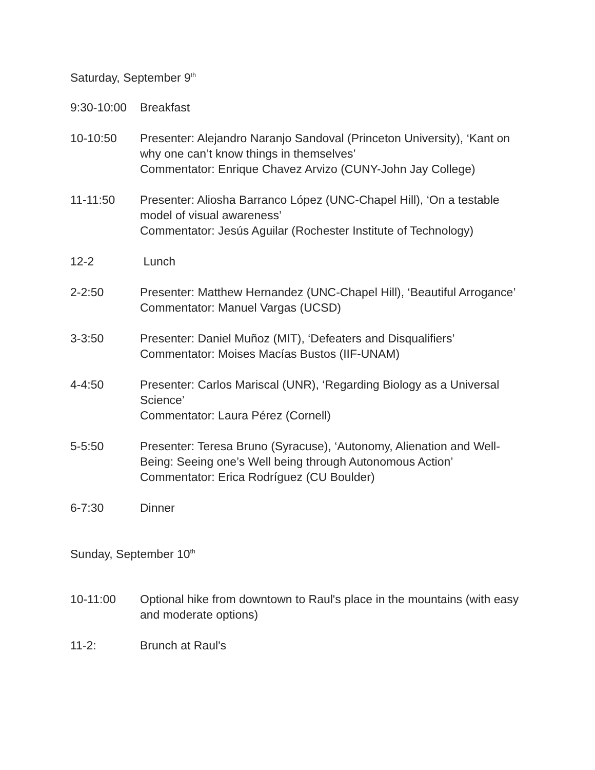Saturday, September 9<sup>th</sup>
9:30-10:00
Breakfast
10-10:50 Presenter: Alejandro Naranjo Sandoval (Princeton University), ‘Kant on why one can’t know things in themselves’
Commentator: Enrique Chavez Arvizo (CUNY-John Jay College)
11-11:50 Presenter: Aliosha Barranco López (UNC-Chapel Hill), ‘On a testable model of visual awareness’
Commentator: Jesús Aguilar (Rochester Institute of Technology)
12-2 Lunch
2-2:50 Presenter: Matthew Hernandez (UNC-Chapel Hill), ‘Beautiful Arrogance’
Commentator: Manuel Vargas (UCSD)
3-3:50 Presenter: Daniel Muñoz (MIT), ‘Defeaters and Disqualifiers’
Commentator: Moises Macías Bustos (IIF-UNAM)
4-4:50 Presenter: Carlos Mariscal (UNR), ‘Regarding Biology as a Universal Science’
Commentator: Laura Pérez (Cornell)
5-5:50 Presenter: Teresa Bruno (Syracuse), ‘Autonomy, Alienation and Well-Being: Seeing one’s Well being through Autonomous Action’
Commentator: Erica Rodríguez (CU Boulder)
6-7:30 Dinner
Sunday, September 10<sup>th</sup>
10-11:00 Optional hike from downtown to Raul's place in the mountains (with easy and moderate options)
11-2: Brunch at Raul's